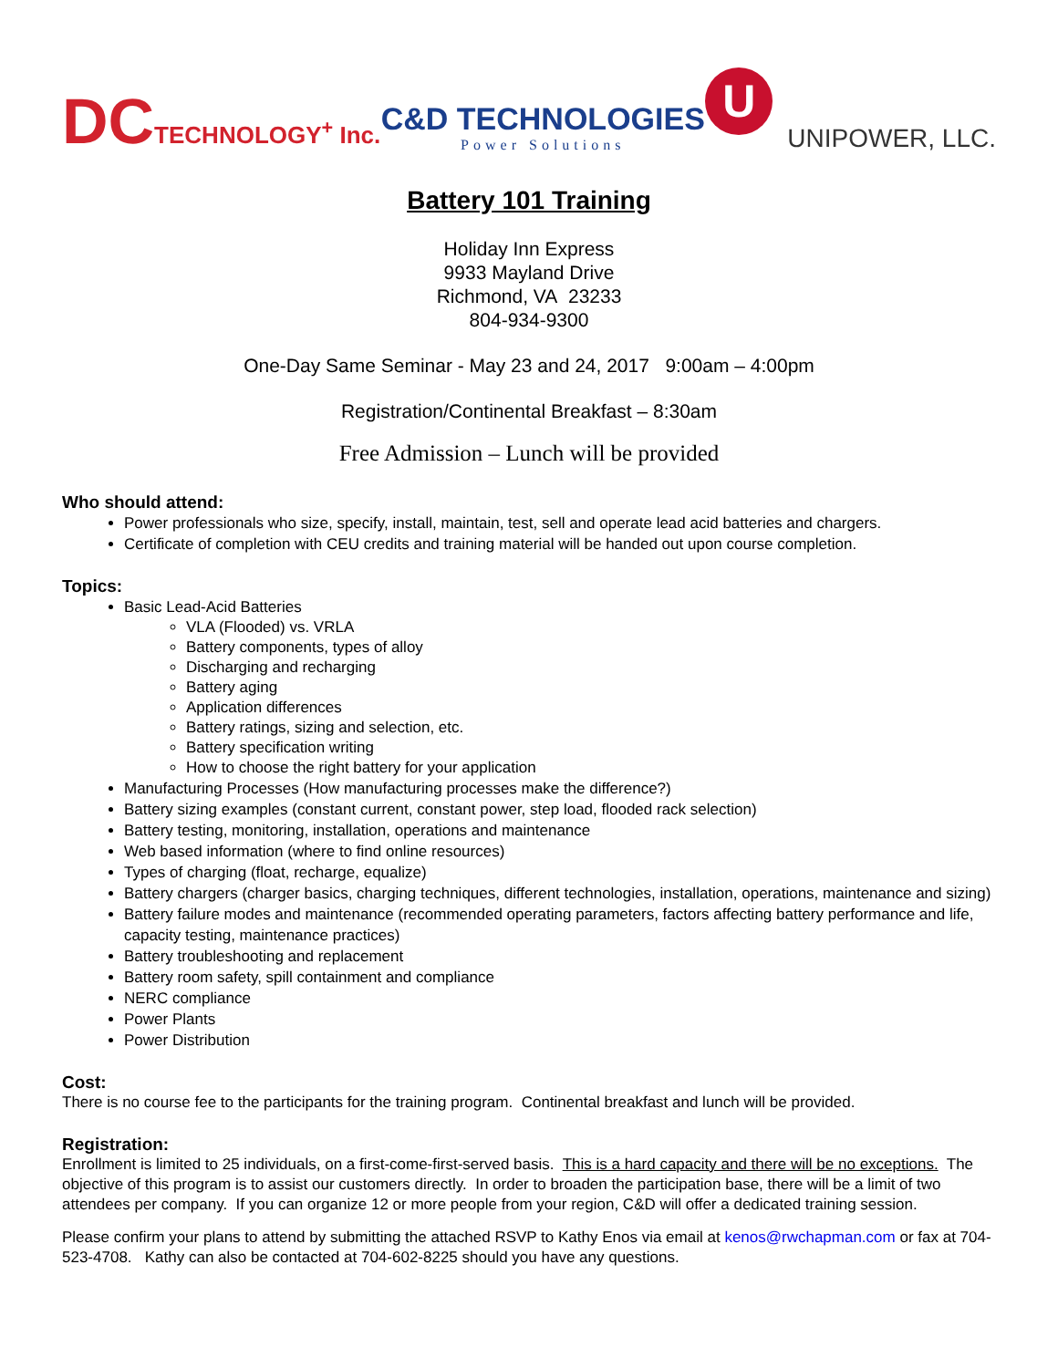DCTECHNOLOGY<sup>+</sup> Inc.
C&D TECHNOLOGIES
Power Solutions
U
UNIPOWER, LLC.
Battery 101 Training
Holiday Inn Express
9933 Mayland Drive
Richmond, VA 23233
804-934-9300
One-Day Same Seminar - May 23 and 24, 2017 9:00am – 4:00pm
Registration/Continental Breakfast – 8:30am
Free Admission – Lunch will be provided
Who should attend:
Power professionals who size, specify, install, maintain, test, sell and operate lead acid batteries and chargers.
Certificate of completion with CEU credits and training material will be handed out upon course completion.
Topics:
Basic Lead-Acid Batteries
VLA (Flooded) vs. VRLA
Battery components, types of alloy
Discharging and recharging
Battery aging
Application differences
Battery ratings, sizing and selection, etc.
Battery specification writing
How to choose the right battery for your application
Manufacturing Processes (How manufacturing processes make the difference?)
Battery sizing examples (constant current, constant power, step load, flooded rack selection)
Battery testing, monitoring, installation, operations and maintenance
Web based information (where to find online resources)
Types of charging (float, recharge, equalize)
Battery chargers (charger basics, charging techniques, different technologies, installation, operations, maintenance and sizing)
Battery failure modes and maintenance (recommended operating parameters, factors affecting battery performance and life, capacity testing, maintenance practices)
Battery troubleshooting and replacement
Battery room safety, spill containment and compliance
NERC compliance
Power Plants
Power Distribution
Cost:
There is no course fee to the participants for the training program. Continental breakfast and lunch will be provided.
Registration:
Enrollment is limited to 25 individuals, on a first-come-first-served basis. This is a hard capacity and there will be no exceptions. The objective of this program is to assist our customers directly. In order to broaden the participation base, there will be a limit of two attendees per company. If you can organize 12 or more people from your region, C&D will offer a dedicated training session.
Please confirm your plans to attend by submitting the attached RSVP to Kathy Enos via email at kenos@rwchapman.com or fax at 704-523-4708. Kathy can also be contacted at 704-602-8225 should you have any questions.